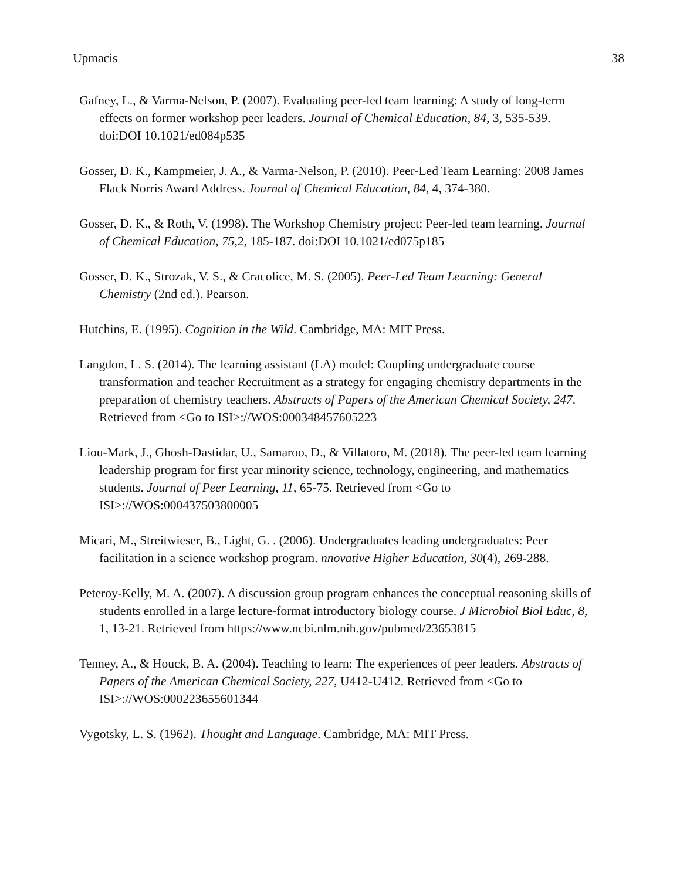Upmacis 38
Gafney, L., & Varma-Nelson, P. (2007). Evaluating peer-led team learning: A study of long-term effects on former workshop peer leaders. Journal of Chemical Education, 84, 3, 535-539. doi:DOI 10.1021/ed084p535
Gosser, D. K., Kampmeier, J. A., & Varma-Nelson, P. (2010). Peer-Led Team Learning: 2008 James Flack Norris Award Address. Journal of Chemical Education, 84, 4, 374-380.
Gosser, D. K., & Roth, V. (1998). The Workshop Chemistry project: Peer-led team learning. Journal of Chemical Education, 75, 2, 185-187. doi:DOI 10.1021/ed075p185
Gosser, D. K., Strozak, V. S., & Cracolice, M. S. (2005). Peer-Led Team Learning: General Chemistry (2nd ed.). Pearson.
Hutchins, E. (1995). Cognition in the Wild. Cambridge, MA: MIT Press.
Langdon, L. S. (2014). The learning assistant (LA) model: Coupling undergraduate course transformation and teacher Recruitment as a strategy for engaging chemistry departments in the preparation of chemistry teachers. Abstracts of Papers of the American Chemical Society, 247. Retrieved from <Go to ISI>://WOS:000348457605223
Liou-Mark, J., Ghosh-Dastidar, U., Samaroo, D., & Villatoro, M. (2018). The peer-led team learning leadership program for first year minority science, technology, engineering, and mathematics students. Journal of Peer Learning, 11, 65-75. Retrieved from <Go to ISI>://WOS:000437503800005
Micari, M., Streitwieser, B., Light, G. . (2006). Undergraduates leading undergraduates: Peer facilitation in a science workshop program. nnovative Higher Education, 30(4), 269-288.
Peteroy-Kelly, M. A. (2007). A discussion group program enhances the conceptual reasoning skills of students enrolled in a large lecture-format introductory biology course. J Microbiol Biol Educ, 8, 1, 13-21. Retrieved from https://www.ncbi.nlm.nih.gov/pubmed/23653815
Tenney, A., & Houck, B. A. (2004). Teaching to learn: The experiences of peer leaders. Abstracts of Papers of the American Chemical Society, 227, U412-U412. Retrieved from <Go to ISI>://WOS:000223655601344
Vygotsky, L. S. (1962). Thought and Language. Cambridge, MA: MIT Press.